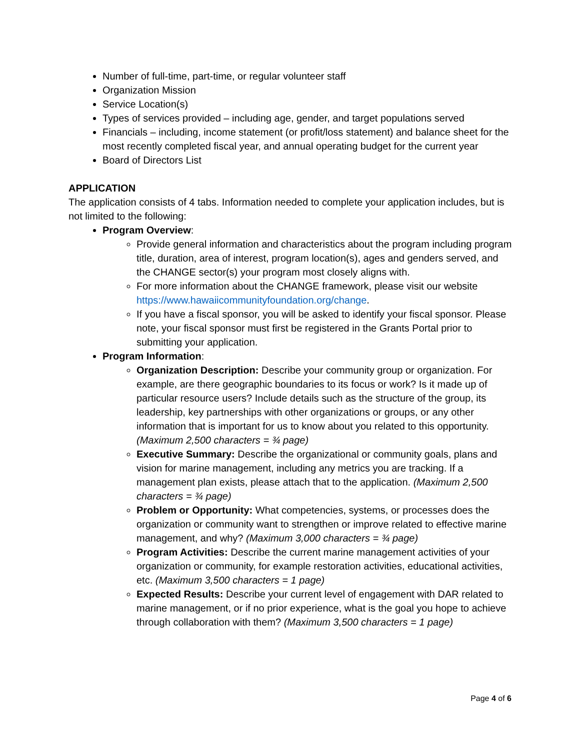Number of full-time, part-time, or regular volunteer staff
Organization Mission
Service Location(s)
Types of services provided – including age, gender, and target populations served
Financials – including, income statement (or profit/loss statement) and balance sheet for the most recently completed fiscal year, and annual operating budget for the current year
Board of Directors List
APPLICATION
The application consists of 4 tabs. Information needed to complete your application includes, but is not limited to the following:
Program Overview:
Provide general information and characteristics about the program including program title, duration, area of interest, program location(s), ages and genders served, and the CHANGE sector(s) your program most closely aligns with.
For more information about the CHANGE framework, please visit our website https://www.hawaiicommunityfoundation.org/change.
If you have a fiscal sponsor, you will be asked to identify your fiscal sponsor. Please note, your fiscal sponsor must first be registered in the Grants Portal prior to submitting your application.
Program Information:
Organization Description: Describe your community group or organization. For example, are there geographic boundaries to its focus or work? Is it made up of particular resource users? Include details such as the structure of the group, its leadership, key partnerships with other organizations or groups, or any other information that is important for us to know about you related to this opportunity. (Maximum 2,500 characters = ¾ page)
Executive Summary: Describe the organizational or community goals, plans and vision for marine management, including any metrics you are tracking. If a management plan exists, please attach that to the application. (Maximum 2,500 characters = ¾ page)
Problem or Opportunity: What competencies, systems, or processes does the organization or community want to strengthen or improve related to effective marine management, and why? (Maximum 3,000 characters = ¾ page)
Program Activities: Describe the current marine management activities of your organization or community, for example restoration activities, educational activities, etc. (Maximum 3,500 characters = 1 page)
Expected Results: Describe your current level of engagement with DAR related to marine management, or if no prior experience, what is the goal you hope to achieve through collaboration with them? (Maximum 3,500 characters = 1 page)
Page 4 of 6